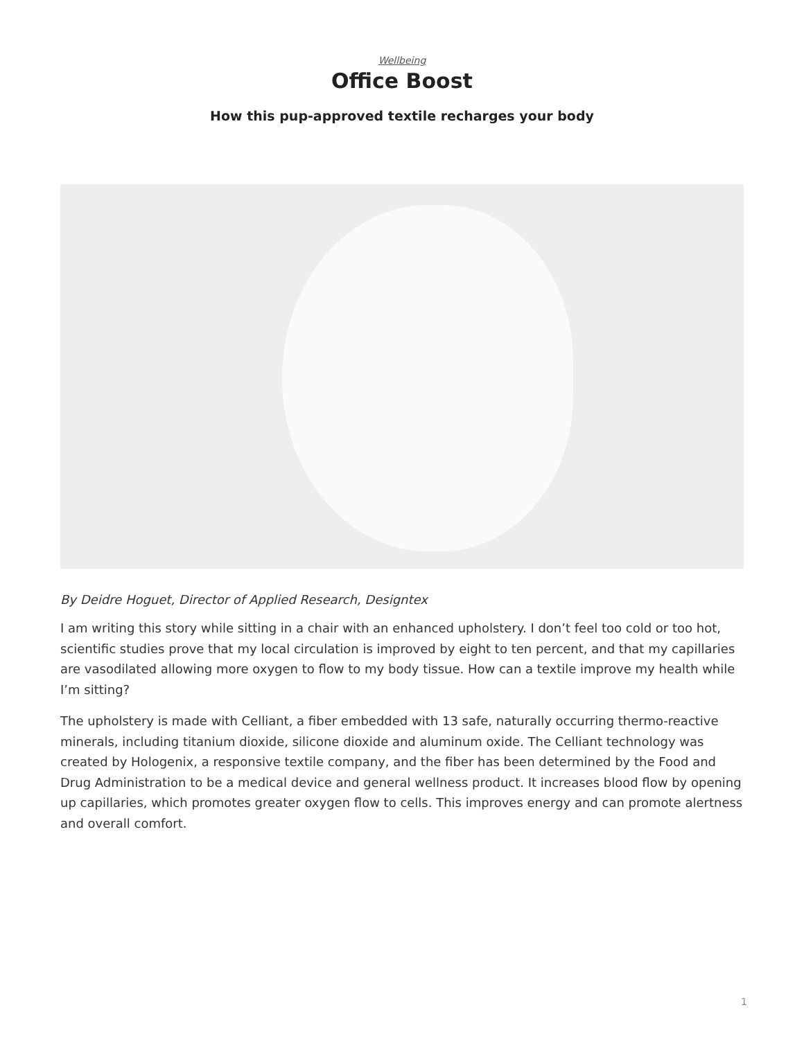Wellbeing
Office Boost
How this pup-approved textile recharges your body
By Deidre Hoguet, Director of Applied Research, Designtex
I am writing this story while sitting in a chair with an enhanced upholstery. I don’t feel too cold or too hot, scientific studies prove that my local circulation is improved by eight to ten percent, and that my capillaries are vasodilated allowing more oxygen to flow to my body tissue. How can a textile improve my health while I’m sitting?
The upholstery is made with Celliant, a fiber embedded with 13 safe, naturally occurring thermo-reactive minerals, including titanium dioxide, silicone dioxide and aluminum oxide. The Celliant technology was created by Hologenix, a responsive textile company, and the fiber has been determined by the Food and Drug Administration to be a medical device and general wellness product. It increases blood flow by opening up capillaries, which promotes greater oxygen flow to cells. This improves energy and can promote alertness and overall comfort.
1